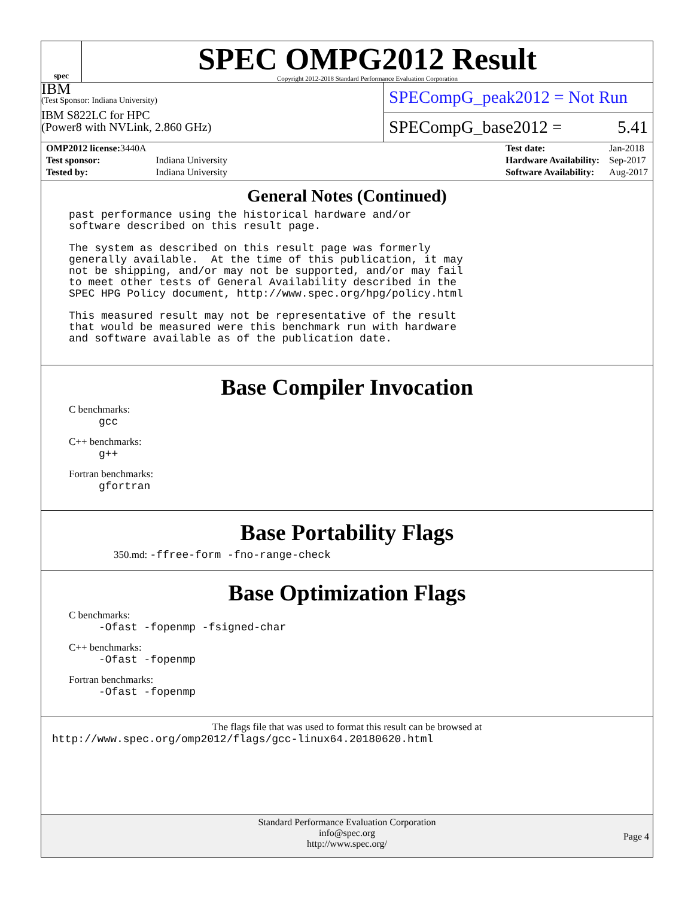spec
SPEC OMPG2012 Result
Copyright 2012-2018 Standard Performance Evaluation Corporation
IBM
(Test Sponsor: Indiana University)
IBM S822LC for HPC
(Power8 with NVLink, 2.860 GHz)
SPECompG_peak2012 = Not Run
SPECompG_base2012 = 5.41
| OMP2012 license: 3440A | |
| Test sponsor: | Indiana University |
| Tested by: | Indiana University |
| Test date: | Jan-2018 |
| Hardware Availability: | Sep-2017 |
| Software Availability: | Aug-2017 |
General Notes (Continued)
past performance using the historical hardware and/or
software described on this result page.
The system as described on this result page was formerly
generally available.  At the time of this publication, it may
not be shipping, and/or may not be supported, and/or may fail
to meet other tests of General Availability described in the
SPEC HPG Policy document, http://www.spec.org/hpg/policy.html
This measured result may not be representative of the result
that would be measured were this benchmark run with hardware
and software available as of the publication date.
Base Compiler Invocation
C benchmarks:
gcc
C++ benchmarks:
g++
Fortran benchmarks:
gfortran
Base Portability Flags
350.md: -ffree-form -fno-range-check
Base Optimization Flags
C benchmarks:
-Ofast -fopenmp -fsigned-char
C++ benchmarks:
-Ofast -fopenmp
Fortran benchmarks:
-Ofast -fopenmp
The flags file that was used to format this result can be browsed at
http://www.spec.org/omp2012/flags/gcc-linux64.20180620.html
Standard Performance Evaluation Corporation
info@spec.org
http://www.spec.org/
Page 4